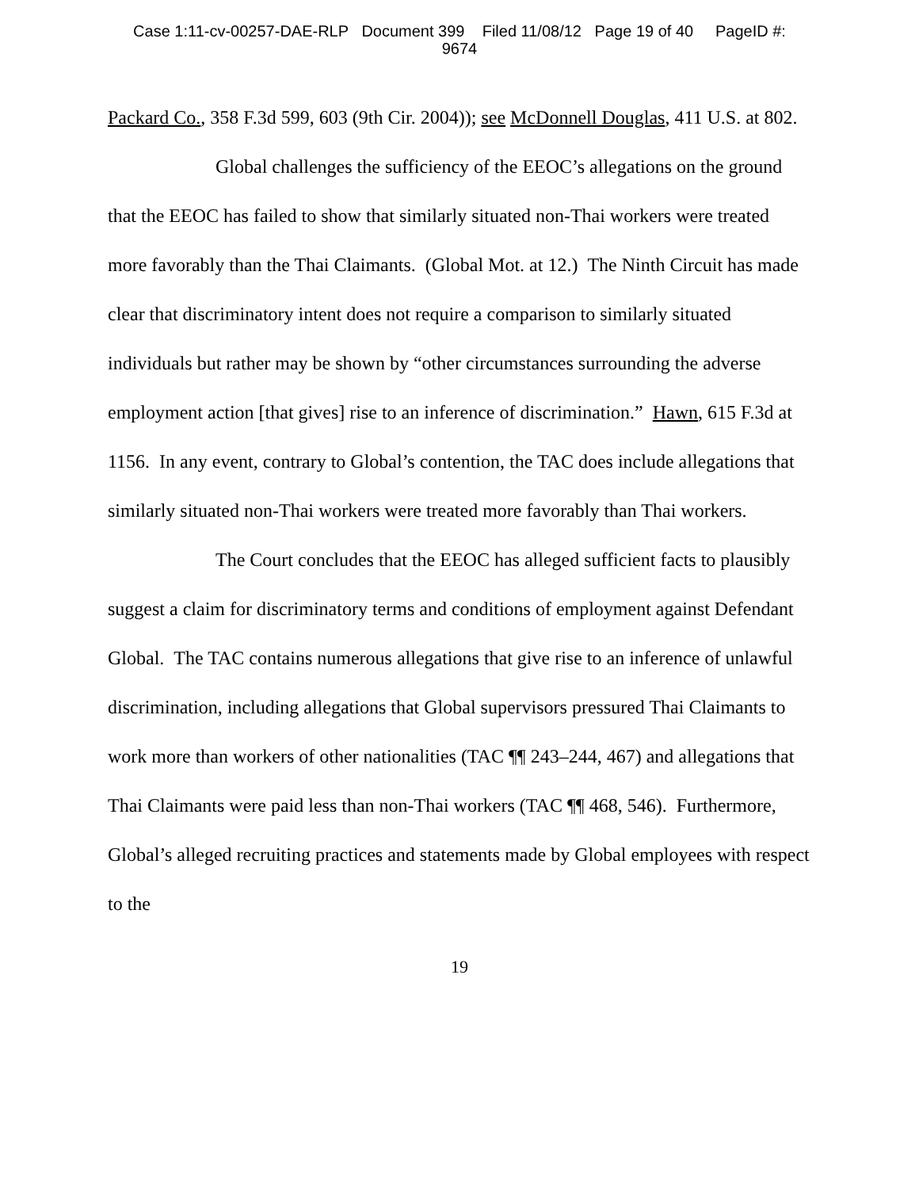Case 1:11-cv-00257-DAE-RLP Document 399 Filed 11/08/12 Page 19 of 40 PageID #:
9674
Packard Co., 358 F.3d 599, 603 (9th Cir. 2004)); see McDonnell Douglas, 411 U.S. at 802.
Global challenges the sufficiency of the EEOC’s allegations on the ground that the EEOC has failed to show that similarly situated non-Thai workers were treated more favorably than the Thai Claimants. (Global Mot. at 12.) The Ninth Circuit has made clear that discriminatory intent does not require a comparison to similarly situated individuals but rather may be shown by “other circumstances surrounding the adverse employment action [that gives] rise to an inference of discrimination.” Hawn, 615 F.3d at 1156. In any event, contrary to Global’s contention, the TAC does include allegations that similarly situated non-Thai workers were treated more favorably than Thai workers.
The Court concludes that the EEOC has alleged sufficient facts to plausibly suggest a claim for discriminatory terms and conditions of employment against Defendant Global. The TAC contains numerous allegations that give rise to an inference of unlawful discrimination, including allegations that Global supervisors pressured Thai Claimants to work more than workers of other nationalities (TAC ¶¶ 243–244, 467) and allegations that Thai Claimants were paid less than non-Thai workers (TAC ¶¶ 468, 546). Furthermore, Global’s alleged recruiting practices and statements made by Global employees with respect to the
19